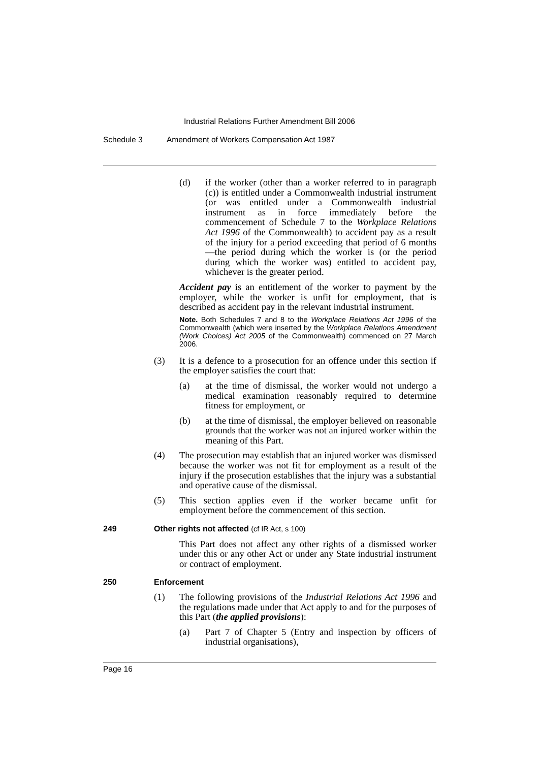Industrial Relations Further Amendment Bill 2006
Schedule 3 Amendment of Workers Compensation Act 1987
(d) if the worker (other than a worker referred to in paragraph (c)) is entitled under a Commonwealth industrial instrument (or was entitled under a Commonwealth industrial instrument as in force immediately before the commencement of Schedule 7 to the Workplace Relations Act 1996 of the Commonwealth) to accident pay as a result of the injury for a period exceeding that period of 6 months—the period during which the worker is (or the period during which the worker was) entitled to accident pay, whichever is the greater period.
Accident pay is an entitlement of the worker to payment by the employer, while the worker is unfit for employment, that is described as accident pay in the relevant industrial instrument.
Note. Both Schedules 7 and 8 to the Workplace Relations Act 1996 of the Commonwealth (which were inserted by the Workplace Relations Amendment (Work Choices) Act 2005 of the Commonwealth) commenced on 27 March 2006.
(3) It is a defence to a prosecution for an offence under this section if the employer satisfies the court that:
(a) at the time of dismissal, the worker would not undergo a medical examination reasonably required to determine fitness for employment, or
(b) at the time of dismissal, the employer believed on reasonable grounds that the worker was not an injured worker within the meaning of this Part.
(4) The prosecution may establish that an injured worker was dismissed because the worker was not fit for employment as a result of the injury if the prosecution establishes that the injury was a substantial and operative cause of the dismissal.
(5) This section applies even if the worker became unfit for employment before the commencement of this section.
249 Other rights not affected (cf IR Act, s 100)
This Part does not affect any other rights of a dismissed worker under this or any other Act or under any State industrial instrument or contract of employment.
250 Enforcement
(1) The following provisions of the Industrial Relations Act 1996 and the regulations made under that Act apply to and for the purposes of this Part (the applied provisions):
(a) Part 7 of Chapter 5 (Entry and inspection by officers of industrial organisations),
Page 16